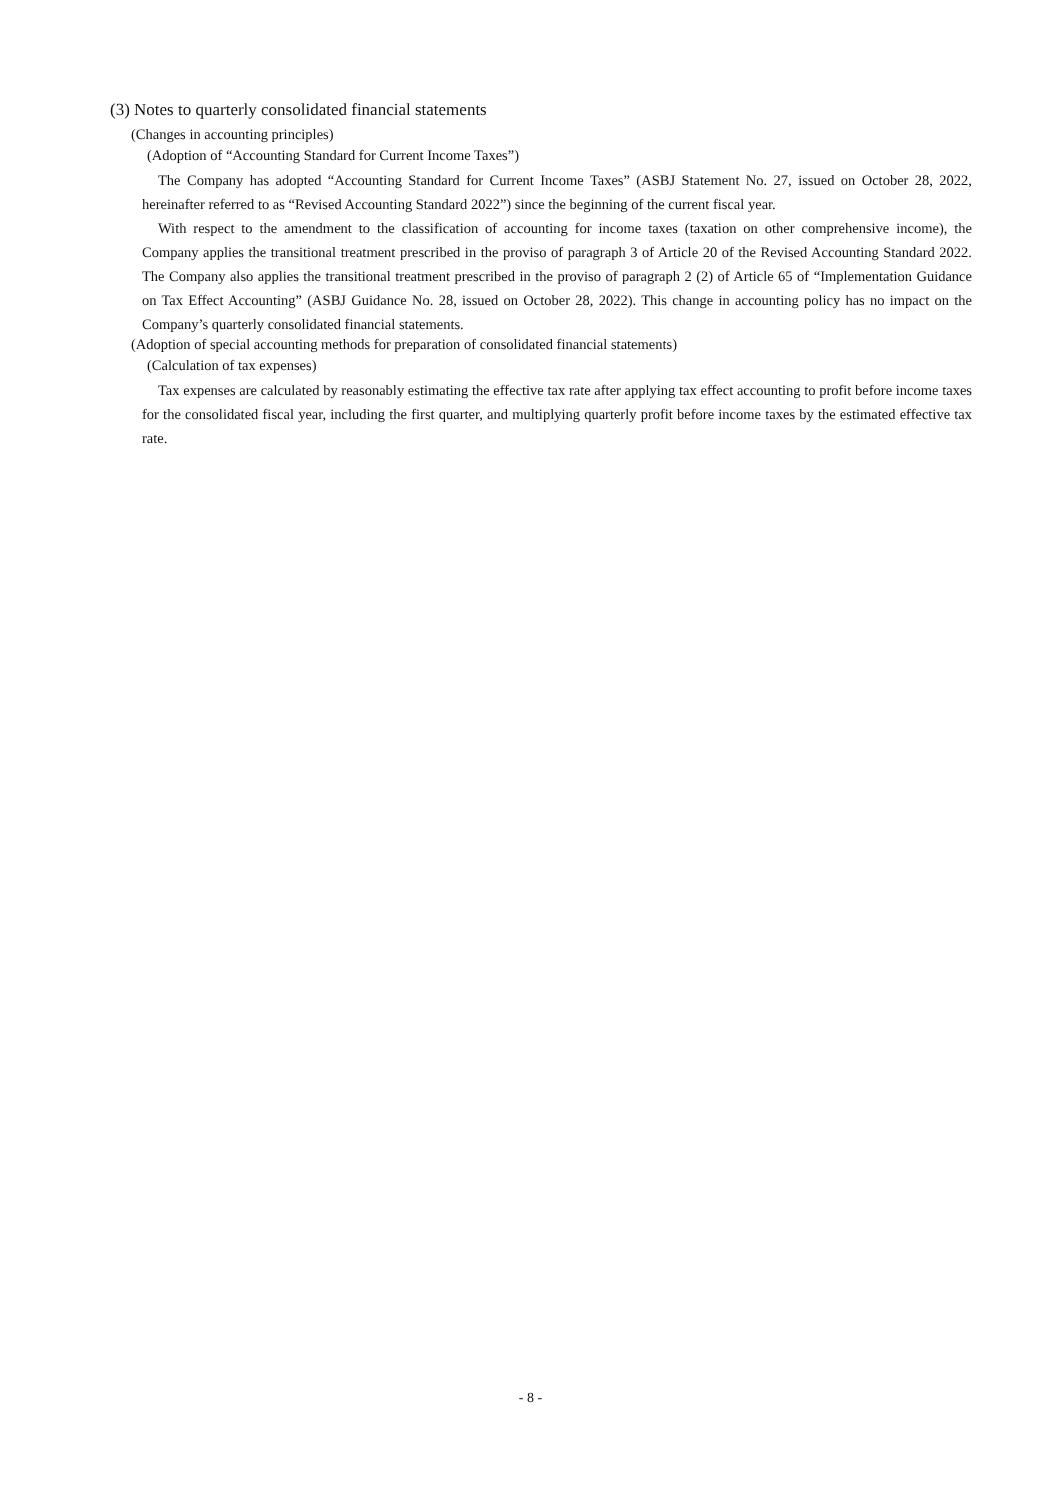(3) Notes to quarterly consolidated financial statements
(Changes in accounting principles)
(Adoption of “Accounting Standard for Current Income Taxes”)
The Company has adopted “Accounting Standard for Current Income Taxes” (ASBJ Statement No. 27, issued on October 28, 2022, hereinafter referred to as “Revised Accounting Standard 2022”) since the beginning of the current fiscal year.
With respect to the amendment to the classification of accounting for income taxes (taxation on other comprehensive income), the Company applies the transitional treatment prescribed in the proviso of paragraph 3 of Article 20 of the Revised Accounting Standard 2022. The Company also applies the transitional treatment prescribed in the proviso of paragraph 2 (2) of Article 65 of “Implementation Guidance on Tax Effect Accounting” (ASBJ Guidance No. 28, issued on October 28, 2022). This change in accounting policy has no impact on the Company’s quarterly consolidated financial statements.
(Adoption of special accounting methods for preparation of consolidated financial statements)
(Calculation of tax expenses)
Tax expenses are calculated by reasonably estimating the effective tax rate after applying tax effect accounting to profit before income taxes for the consolidated fiscal year, including the first quarter, and multiplying quarterly profit before income taxes by the estimated effective tax rate.
- 8 -